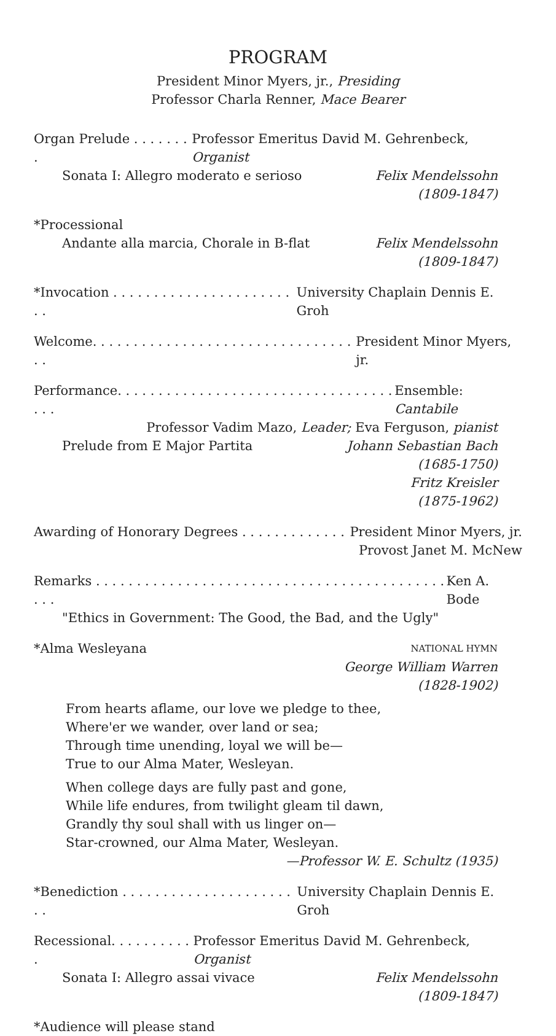PROGRAM
President Minor Myers, jr., Presiding
Professor Charla Renner, Mace Bearer
Organ Prelude . . . . . . . . Professor Emeritus David M. Gehrenbeck, Organist
Sonata I: Allegro moderato e serioso Felix Mendelssohn
(1809-1847)
*Processional
Andante alla marcia, Chorale in B-flat Felix Mendelssohn
(1809-1847)
*Invocation . . . . . . . . . . . . . . . . . . . . . . . . University Chaplain Dennis E. Groh
Welcome. . . . . . . . . . . . . . . . . . . . . . . . . . . . . . . . . . President Minor Myers, jr.
Performance. . . . . . . . . . . . . . . . . . . . . . . . . . . . . . . . . . . . . Ensemble: Cantabile
Professor Vadim Mazo, Leader; Eva Ferguson, pianist
Prelude from E Major Partita Johann Sebastian Bach
(1685-1750)
Fritz Kreisler
(1875-1962)
Awarding of Honorary Degrees . . . . . . . . . . . . . President Minor Myers, jr.
Provost Janet M. McNew
Remarks . . . . . . . . . . . . . . . . . . . . . . . . . . . . . . . . . . . . . . . . . . . . . . Ken A. Bode
"Ethics in Government: The Good, the Bad, and the Ugly"
*Alma Wesleyana NATIONAL HYMN
George William Warren
(1828-1902)
From hearts aflame, our love we pledge to thee,
Where'er we wander, over land or sea;
Through time unending, loyal we will be—
True to our Alma Mater, Wesleyan.
When college days are fully past and gone,
While life endures, from twilight gleam til dawn,
Grandly thy soul shall with us linger on—
Star-crowned, our Alma Mater, Wesleyan.
—Professor W. E. Schultz (1935)
*Benediction . . . . . . . . . . . . . . . . . . . . . . . University Chaplain Dennis E. Groh
Recessional. . . . . . . . . . . Professor Emeritus David M. Gehrenbeck, Organist
Sonata I: Allegro assai vivace Felix Mendelssohn
(1809-1847)
*Audience will please stand